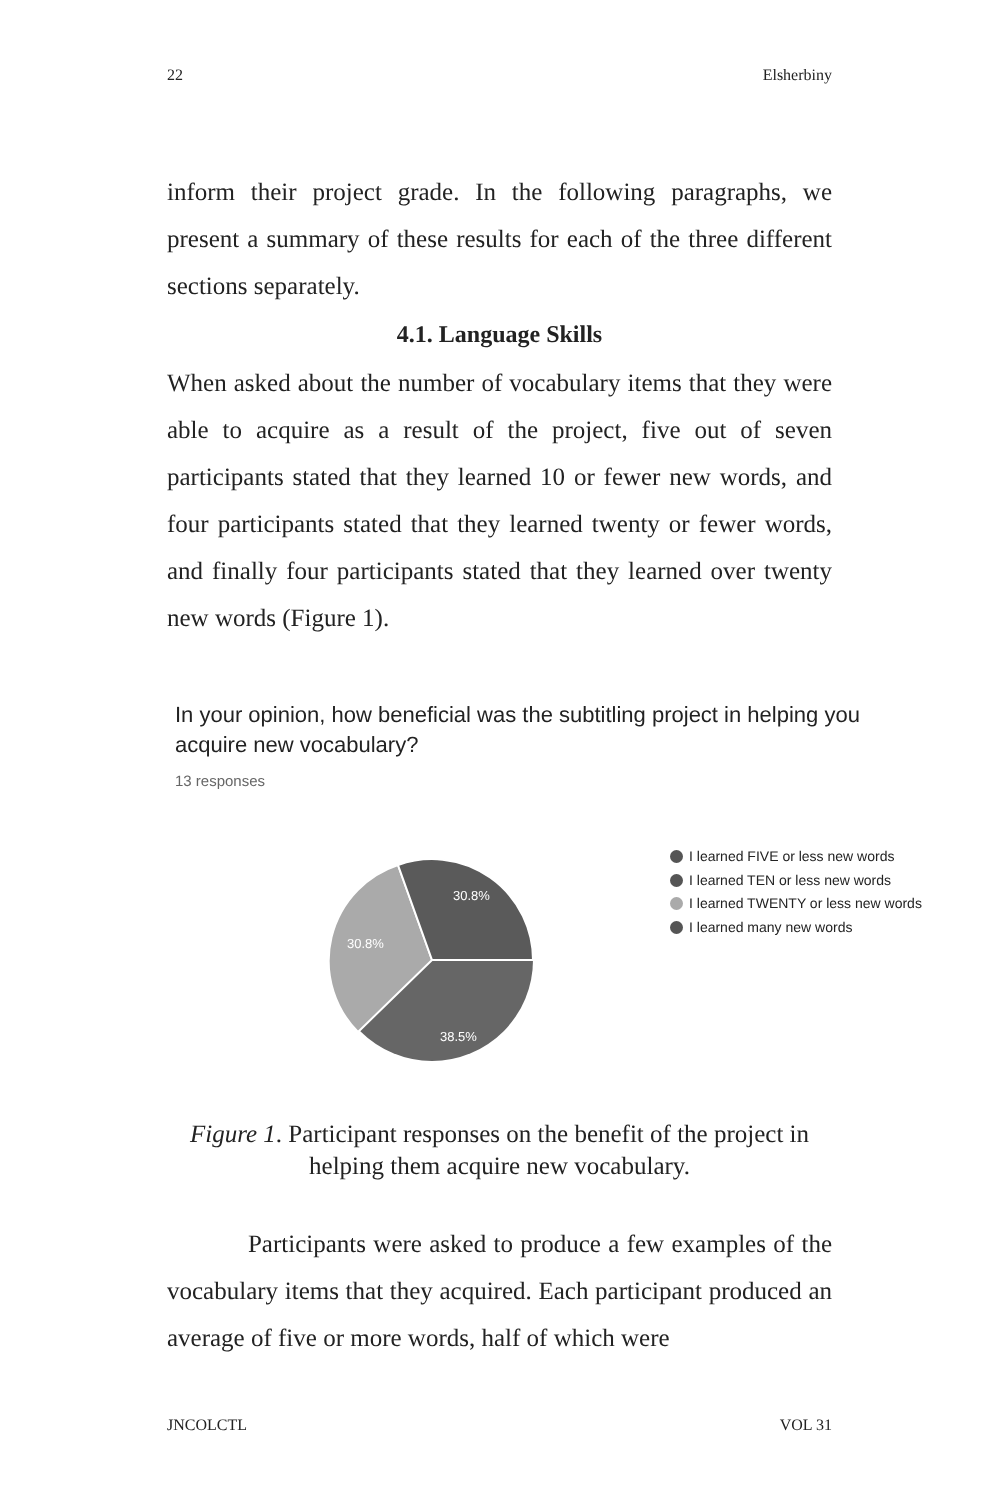22 Elsherbiny
inform their project grade. In the following paragraphs, we present a summary of these results for each of the three different sections separately.
4.1. Language Skills
When asked about the number of vocabulary items that they were able to acquire as a result of the project, five out of seven participants stated that they learned 10 or fewer new words, and four participants stated that they learned twenty or fewer words, and finally four participants stated that they learned over twenty new words (Figure 1).
In your opinion, how beneficial was the subtitling project in helping you acquire new vocabulary?
13 responses
30.8%
30.8%
38.5%
I learned FIVE or less new words
I learned TEN or less new words
I learned TWENTY or less new words
I learned many new words
Figure 1. Participant responses on the benefit of the project in helping them acquire new vocabulary.
Participants were asked to produce a few examples of the vocabulary items that they acquired. Each participant produced an average of five or more words, half of which were
JNCOLCTL VOL 31